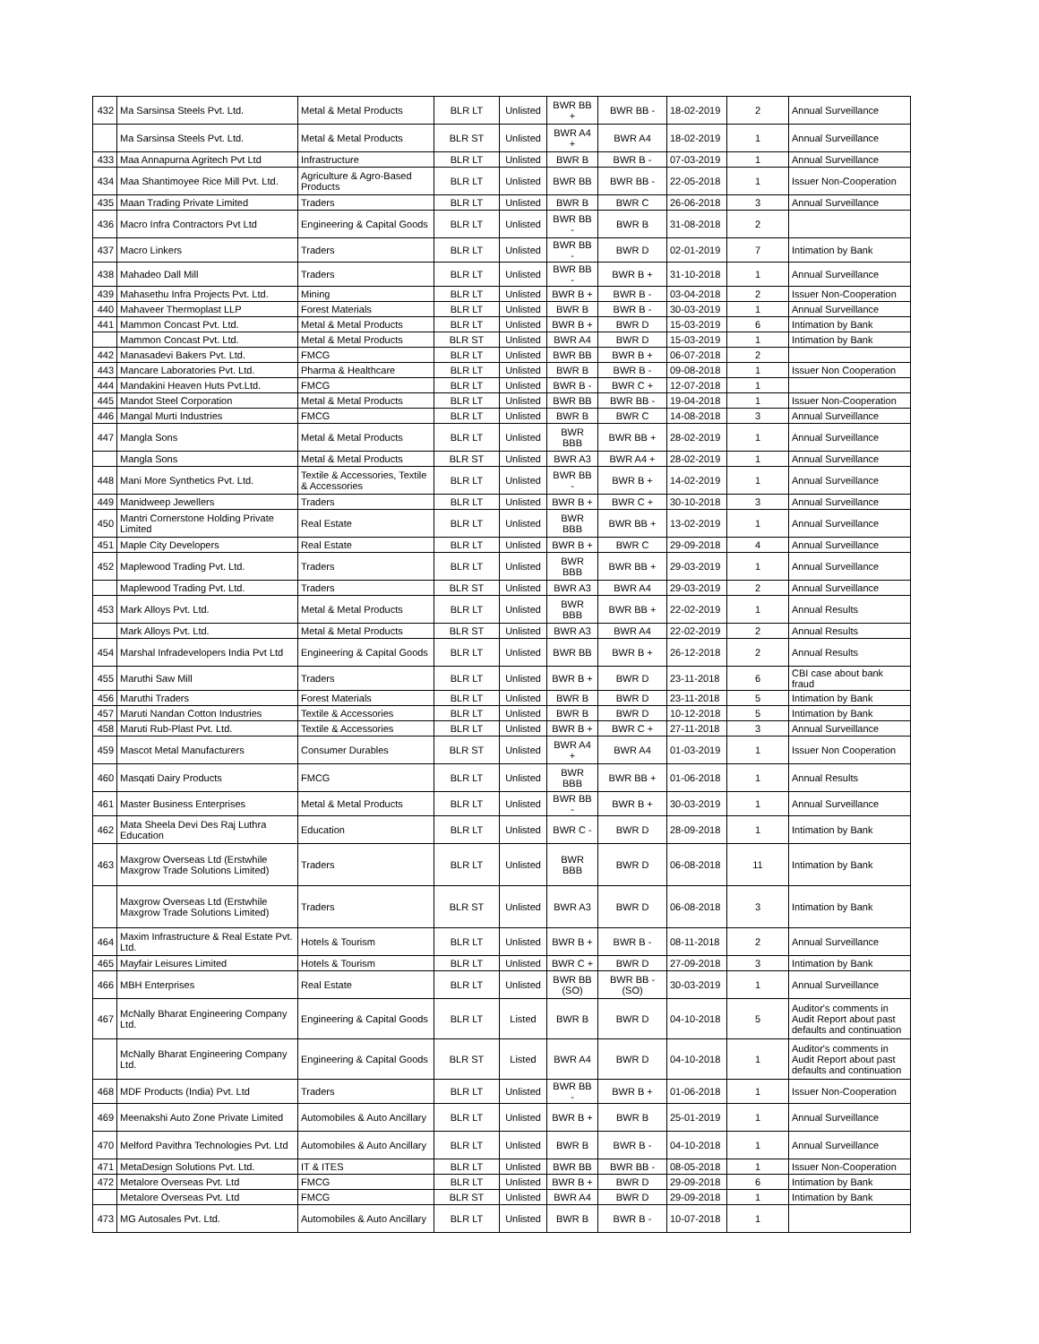| 432 | Ma Sarsinsa Steels Pvt. Ltd. | Metal & Metal Products | BLR LT | Unlisted | BWR BB + | BWR BB - | 18-02-2019 | 2 | Annual Surveillance |
| | Ma Sarsinsa Steels Pvt. Ltd. | Metal & Metal Products | BLR ST | Unlisted | BWR A4 + | BWR A4 | 18-02-2019 | 1 | Annual Surveillance |
| 433 | Maa Annapurna Agritech Pvt Ltd | Infrastructure | BLR LT | Unlisted | BWR B | BWR B - | 07-03-2019 | 1 | Annual Surveillance |
| 434 | Maa Shantimoyee Rice Mill Pvt. Ltd. | Agriculture & Agro-Based Products | BLR LT | Unlisted | BWR BB | BWR BB - | 22-05-2018 | 1 | Issuer Non-Cooperation |
| 435 | Maan Trading Private Limited | Traders | BLR LT | Unlisted | BWR B | BWR C | 26-06-2018 | 3 | Annual Surveillance |
| 436 | Macro Infra Contractors Pvt Ltd | Engineering & Capital Goods | BLR LT | Unlisted | BWR BB - | BWR B | 31-08-2018 | 2 | |
| 437 | Macro Linkers | Traders | BLR LT | Unlisted | BWR BB - | BWR D | 02-01-2019 | 7 | Intimation by Bank |
| 438 | Mahadeo Dall Mill | Traders | BLR LT | Unlisted | BWR BB - | BWR B + | 31-10-2018 | 1 | Annual Surveillance |
| 439 | Mahasethu Infra Projects Pvt. Ltd. | Mining | BLR LT | Unlisted | BWR B + | BWR B - | 03-04-2018 | 2 | Issuer Non-Cooperation |
| 440 | Mahaveer Thermoplast LLP | Forest Materials | BLR LT | Unlisted | BWR B | BWR B - | 30-03-2019 | 1 | Annual Surveillance |
| 441 | Mammon Concast Pvt. Ltd. | Metal & Metal Products | BLR LT | Unlisted | BWR B + | BWR D | 15-03-2019 | 6 | Intimation by Bank |
| | Mammon Concast Pvt. Ltd. | Metal & Metal Products | BLR ST | Unlisted | BWR A4 | BWR D | 15-03-2019 | 1 | Intimation by Bank |
| 442 | Manasadevi Bakers Pvt. Ltd. | FMCG | BLR LT | Unlisted | BWR BB | BWR B + | 06-07-2018 | 2 | |
| 443 | Mancare Laboratories Pvt. Ltd. | Pharma & Healthcare | BLR LT | Unlisted | BWR B | BWR B - | 09-08-2018 | 1 | Issuer Non Cooperation |
| 444 | Mandakini Heaven Huts Pvt.Ltd. | FMCG | BLR LT | Unlisted | BWR B - | BWR C + | 12-07-2018 | 1 | |
| 445 | Mandot Steel Corporation | Metal & Metal Products | BLR LT | Unlisted | BWR BB | BWR BB - | 19-04-2018 | 1 | Issuer Non-Cooperation |
| 446 | Mangal Murti Industries | FMCG | BLR LT | Unlisted | BWR B | BWR C | 14-08-2018 | 3 | Annual Surveillance |
| 447 | Mangla Sons | Metal & Metal Products | BLR LT | Unlisted | BWR BBB | BWR BB + | 28-02-2019 | 1 | Annual Surveillance |
| | Mangla Sons | Metal & Metal Products | BLR ST | Unlisted | BWR A3 | BWR A4 + | 28-02-2019 | 1 | Annual Surveillance |
| 448 | Mani More Synthetics Pvt. Ltd. | Textile & Accessories, Textile & Accessories | BLR LT | Unlisted | BWR BB - | BWR B + | 14-02-2019 | 1 | Annual Surveillance |
| 449 | Manidweep Jewellers | Traders | BLR LT | Unlisted | BWR B + | BWR C + | 30-10-2018 | 3 | Annual Surveillance |
| 450 | Mantri Cornerstone Holding Private Limited | Real Estate | BLR LT | Unlisted | BWR BBB | BWR BB + | 13-02-2019 | 1 | Annual Surveillance |
| 451 | Maple City Developers | Real Estate | BLR LT | Unlisted | BWR B + | BWR C | 29-09-2018 | 4 | Annual Surveillance |
| 452 | Maplewood Trading Pvt. Ltd. | Traders | BLR LT | Unlisted | BWR BBB | BWR BB + | 29-03-2019 | 1 | Annual Surveillance |
| | Maplewood Trading Pvt. Ltd. | Traders | BLR ST | Unlisted | BWR A3 | BWR A4 | 29-03-2019 | 2 | Annual Surveillance |
| 453 | Mark Alloys Pvt. Ltd. | Metal & Metal Products | BLR LT | Unlisted | BWR BBB | BWR BB + | 22-02-2019 | 1 | Annual Results |
| | Mark Alloys Pvt. Ltd. | Metal & Metal Products | BLR ST | Unlisted | BWR A3 | BWR A4 | 22-02-2019 | 2 | Annual Results |
| 454 | Marshal Infradevelopers India Pvt Ltd | Engineering & Capital Goods | BLR LT | Unlisted | BWR BB | BWR B + | 26-12-2018 | 2 | Annual Results |
| 455 | Maruthi Saw Mill | Traders | BLR LT | Unlisted | BWR B + | BWR D | 23-11-2018 | 6 | CBI case about bank fraud |
| 456 | Maruthi Traders | Forest Materials | BLR LT | Unlisted | BWR B | BWR D | 23-11-2018 | 5 | Intimation by Bank |
| 457 | Maruti Nandan Cotton Industries | Textile & Accessories | BLR LT | Unlisted | BWR B | BWR D | 10-12-2018 | 5 | Intimation by Bank |
| 458 | Maruti Rub-Plast Pvt. Ltd. | Textile & Accessories | BLR LT | Unlisted | BWR B + | BWR C + | 27-11-2018 | 3 | Annual Surveillance |
| 459 | Mascot Metal Manufacturers | Consumer Durables | BLR ST | Unlisted | BWR A4 + | BWR A4 | 01-03-2019 | 1 | Issuer Non Cooperation |
| 460 | Masqati Dairy Products | FMCG | BLR LT | Unlisted | BWR BBB | BWR BB + | 01-06-2018 | 1 | Annual Results |
| 461 | Master Business Enterprises | Metal & Metal Products | BLR LT | Unlisted | BWR BB - | BWR B + | 30-03-2019 | 1 | Annual Surveillance |
| 462 | Mata Sheela Devi Des Raj Luthra Education | Education | BLR LT | Unlisted | BWR C - | BWR D | 28-09-2018 | 1 | Intimation by Bank |
| 463 | Maxgrow Overseas Ltd (Erstwhile Maxgrow Trade Solutions Limited) | Traders | BLR LT | Unlisted | BWR BBB | BWR D | 06-08-2018 | 11 | Intimation by Bank |
| | Maxgrow Overseas Ltd (Erstwhile Maxgrow Trade Solutions Limited) | Traders | BLR ST | Unlisted | BWR A3 | BWR D | 06-08-2018 | 3 | Intimation by Bank |
| 464 | Maxim Infrastructure & Real Estate Pvt. Ltd. | Hotels & Tourism | BLR LT | Unlisted | BWR B + | BWR B - | 08-11-2018 | 2 | Annual Surveillance |
| 465 | Mayfair Leisures Limited | Hotels & Tourism | BLR LT | Unlisted | BWR C + | BWR D | 27-09-2018 | 3 | Intimation by Bank |
| 466 | MBH Enterprises | Real Estate | BLR LT | Unlisted | BWR BB (SO) | BWR BB - (SO) | 30-03-2019 | 1 | Annual Surveillance |
| 467 | McNally Bharat Engineering Company Ltd. | Engineering & Capital Goods | BLR LT | Listed | BWR B | BWR D | 04-10-2018 | 5 | Auditor's comments in Audit Report about past defaults and continuation |
| | McNally Bharat Engineering Company Ltd. | Engineering & Capital Goods | BLR ST | Listed | BWR A4 | BWR D | 04-10-2018 | 1 | Auditor's comments in Audit Report about past defaults and continuation |
| 468 | MDF Products (India) Pvt. Ltd | Traders | BLR LT | Unlisted | BWR BB - | BWR B + | 01-06-2018 | 1 | Issuer Non-Cooperation |
| 469 | Meenakshi Auto Zone Private Limited | Automobiles & Auto Ancillary | BLR LT | Unlisted | BWR B + | BWR B | 25-01-2019 | 1 | Annual Surveillance |
| 470 | Melford Pavithra Technologies Pvt. Ltd | Automobiles & Auto Ancillary | BLR LT | Unlisted | BWR B | BWR B - | 04-10-2018 | 1 | Annual Surveillance |
| 471 | MetaDesign Solutions Pvt. Ltd. | IT & ITES | BLR LT | Unlisted | BWR BB | BWR BB - | 08-05-2018 | 1 | Issuer Non-Cooperation |
| 472 | Metalore Overseas Pvt. Ltd | FMCG | BLR LT | Unlisted | BWR B + | BWR D | 29-09-2018 | 6 | Intimation by Bank |
| | Metalore Overseas Pvt. Ltd | FMCG | BLR ST | Unlisted | BWR A4 | BWR D | 29-09-2018 | 1 | Intimation by Bank |
| 473 | MG Autosales Pvt. Ltd. | Automobiles & Auto Ancillary | BLR LT | Unlisted | BWR B | BWR B - | 10-07-2018 | 1 | |